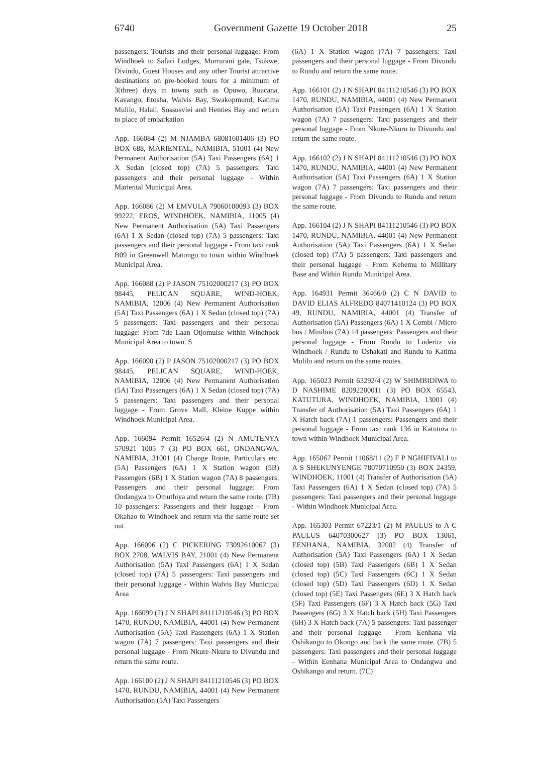6740 Government Gazette 19 October 2018 25
passengers: Tourists and their personal luggage: From Windhoek to Safari Lodges, Murrurani gate, Tsukwe, Divindu, Guest Houses and any other Tourist attractive destinations on pre-booked tours for a minimum of 3(three) days in towns such as Opuwo, Ruacana, Kavango, Etosha, Walvis Bay, Swakopmund, Katima Mulilo, Halali, Sossusvlei and Henties Bay and return to place of embarkation
App. 166084 (2) M NJAMBA 68081601406 (3) PO BOX 688, MARIENTAL, NAMIBIA, 51001 (4) New Permanent Authorisation (5A) Taxi Passengers (6A) 1 X Sedan (closed top) (7A) 5 passengers: Taxi passengers and their personal luggage - Within Mariental Municipal Area.
App. 166086 (2) M EMVULA 79060100093 (3) BOX 99222, EROS, WINDHOEK, NAMIBIA, 11005 (4) New Permanent Authorisation (5A) Taxi Passengers (6A) 1 X Sedan (closed top) (7A) 5 passengers: Taxi passengers and their personal luggage - From taxi rank B09 in Greenwell Matongo to town within Windhoek Municipal Area.
App. 166088 (2) P JASON 75102000217 (3) PO BOX 98445, PELICAN SQUARE, WIND-HOEK, NAMIBIA, 12006 (4) New Permanent Authorisation (5A) Taxi Passengers (6A) 1 X Sedan (closed top) (7A) 5 passengers: Taxi passengers and their personal luggage: From 7de Laan Otjomuise within Windhoek Municipal Area to town. S
App. 166090 (2) P JASON 75102000217 (3) PO BOX 98445, PELICAN SQUARE, WIND-HOEK, NAMIBIA, 12006 (4) New Permanent Authorisation (5A) Taxi Passengers (6A) 1 X Sedan (closed top) (7A) 5 passengers: Taxi passengers and their personal luggage - From Grove Mall, Kleine Kuppe within Windhoek Municipal Area.
App. 166094 Permit 16526/4 (2) N AMUTENYA 570921 1005 7 (3) PO BOX 661, ONDANGWA, NAMIBIA, 31001 (4) Change Route, Particulars etc. (5A) Passengers (6A) 1 X Station wagon (5B) Passengers (6B) 1 X Station wagon (7A) 8 passengers: Passengers and their personal luggage: From Ondangwa to Omuthiya and return the same route. (7B) 10 passengers: Passengers and their luggage - From Okahao to Windhoek and return via the same route set out.
App. 166096 (2) C PICKERING 73092610067 (3) BOX 2708, WALVIS BAY, 21001 (4) New Permanent Authorisation (5A) Taxi Passengers (6A) 1 X Sedan (closed top) (7A) 5 passengers: Taxi passengers and their personal luggage - Within Walvis Bay Municipal Area
App. 166099 (2) J N SHAPI 84111210546 (3) PO BOX 1470, RUNDU, NAMIBIA, 44001 (4) New Permanent Authorisation (5A) Taxi Passengers (6A) 1 X Station wagon (7A) 7 passengers: Taxi passengers and their personal luggage - From Nkure-Nkuru to Divundu and return the same route.
App. 166100 (2) J N SHAPI 84111210546 (3) PO BOX 1470, RUNDU, NAMIBIA, 44001 (4) New Permanent Authorisation (5A) Taxi Passengers
(6A) 1 X Station wagon (7A) 7 passengers: Taxi passengers and their personal luggage - From Divundu to Rundu and return the same route.
App. 166101 (2) J N SHAPI 84111210546 (3) PO BOX 1470, RUNDU, NAMIBIA, 44001 (4) New Permanent Authorisation (5A) Taxi Passengers (6A) 1 X Station wagon (7A) 7 passengers: Taxi passengers and their personal luggage - From Nkure-Nkuru to Divundu and return the same route.
App. 166102 (2) J N SHAPI 84111210546 (3) PO BOX 1470, RUNDU, NAMIBIA, 44001 (4) New Permanent Authorisation (5A) Taxi Passengers (6A) 1 X Station wagon (7A) 7 passengers: Taxi passengers and their personal luggage - From Divundu to Rundu and return the same route.
App. 166104 (2) J N SHAPI 84111210546 (3) PO BOX 1470, RUNDU, NAMIBIA, 44001 (4) New Permanent Authorisation (5A) Taxi Passengers (6A) 1 X Sedan (closed top) (7A) 5 passengers: Taxi passengers and their personal luggage - From Kehemu to Millitary Base and Within Rundu Municipal Area.
App. 164931 Permit 36466/0 (2) C N DAVID to DAVID ELIAS ALFREDO 84071410124 (3) PO BOX 49, RUNDU, NAMIBIA, 44001 (4) Transfer of Authorisation (5A) Passengers (6A) 1 X Combi / Micro bus / Minibus (7A) 14 passengers: Passengers and their personal luggage - From Rundu to Lüderitz via Windhoek / Rundu to Oshakati and Rundu to Katima Mulilo and return on the same routes.
App. 165023 Permit 63292/4 (2) W SHIMBIDIWA to D NASHIME 82092200011 (3) PO BOX 65543, KATUTURA, WINDHOEK, NAMIBIA, 13001 (4) Transfer of Authorisation (5A) Taxi Passengers (6A) 1 X Hatch back (7A) 1 passengers: Passengers and their personal luggage - From taxi rank 136 in Katutura to town within Windhoek Municipal Area.
App. 165067 Permit 11068/11 (2) F P NGHIFIVALI to A S SHEKUNYENGE 78070710950 (3) BOX 24359, WINDHOEK, 11001 (4) Transfer of Authorisation (5A) Taxi Passengers (6A) 1 X Sedan (closed top) (7A) 5 passengers: Taxi passengers and their personal luggage - Within Windhoek Municipal Area.
App. 165303 Permit 67223/1 (2) M PAULUS to A C PAULUS 64070300627 (3) PO BOX 13061, EENHANA, NAMIBIA, 32002 (4) Transfer of Authorisation (5A) Taxi Passengers (6A) 1 X Sedan (closed top) (5B) Taxi Passengers (6B) 1 X Sedan (closed top) (5C) Taxi Passengers (6C) 1 X Sedan (closed top) (5D) Taxi Passengers (6D) 1 X Sedan (closed top) (5E) Taxi Passengers (6E) 3 X Hatch back (5F) Taxi Passengers (6F) 3 X Hatch back (5G) Taxi Passengers (6G) 3 X Hatch back (5H) Taxi Passengers (6H) 3 X Hatch back (7A) 5 passengers: Taxi passenger and their personal luggage - From Eenhana via Oshikango to Okongo and back the same route. (7B) 5 passengers: Taxi passengers and their personal luggage - Within Eenhana Municipal Area to Ondangwa and Oshikango and return. (7C)